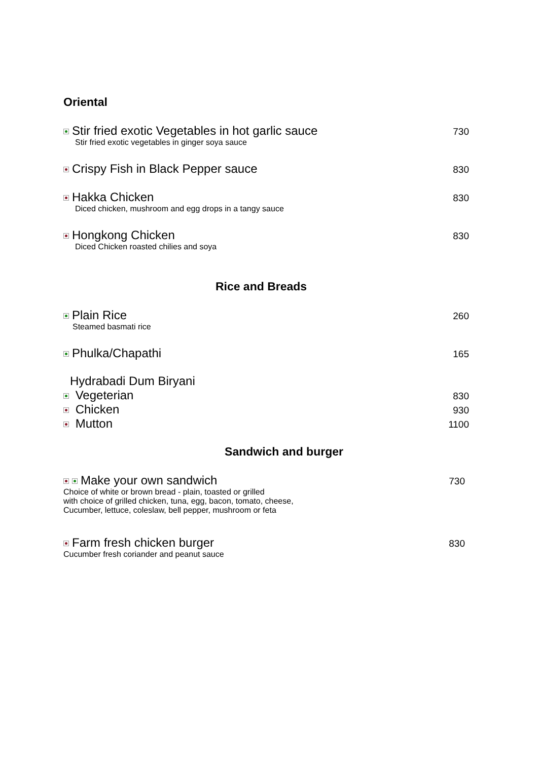Oriental
Stir fried exotic Vegetables in hot garlic sauce 730
Stir fried exotic vegetables in ginger soya sauce
Crispy Fish in Black Pepper sauce 830
Hakka Chicken 830
Diced chicken, mushroom and egg drops in a tangy sauce
Hongkong Chicken 830
Diced Chicken roasted chilies and soya
Rice and Breads
Plain Rice 260
Steamed basmati rice
Phulka/Chapathi 165
Hydrabadi Dum Biryani
Vegeterian 830
Chicken 930
Mutton 1100
Sandwich and burger
Make your own sandwich 730
Choice of white or brown bread - plain, toasted or grilled
with choice of grilled chicken, tuna, egg, bacon, tomato, cheese,
Cucumber, lettuce, coleslaw, bell pepper, mushroom or feta
Farm fresh chicken burger 830
Cucumber fresh coriander and peanut sauce